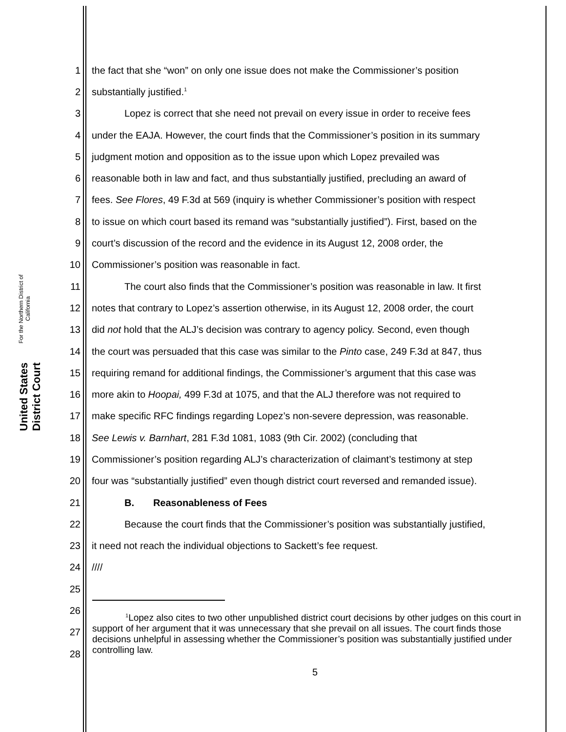United States District Court
For the Northern District of California
1 the fact that she “won” on only one issue does not make the Commissioner’s position
2 substantially justified.<sup>1</sup>
3 Lopez is correct that she need not prevail on every issue in order to receive fees
4 under the EAJA. However, the court finds that the Commissioner’s position in its summary
5 judgment motion and opposition as to the issue upon which Lopez prevailed was
6 reasonable both in law and fact, and thus substantially justified, precluding an award of
7 fees. See Flores, 49 F.3d at 569 (inquiry is whether Commissioner’s position with respect
8 to issue on which court based its remand was “substantially justified”). First, based on the
9 court’s discussion of the record and the evidence in its August 12, 2008 order, the
10 Commissioner’s position was reasonable in fact.
11 The court also finds that the Commissioner’s position was reasonable in law. It first
12 notes that contrary to Lopez’s assertion otherwise, in its August 12, 2008 order, the court
13 did not hold that the ALJ’s decision was contrary to agency policy. Second, even though
14 the court was persuaded that this case was similar to the Pinto case, 249 F.3d at 847, thus
15 requiring remand for additional findings, the Commissioner’s argument that this case was
16 more akin to Hoopai, 499 F.3d at 1075, and that the ALJ therefore was not required to
17 make specific RFC findings regarding Lopez’s non-severe depression, was reasonable.
18 See Lewis v. Barnhart, 281 F.3d 1081, 1083 (9th Cir. 2002) (concluding that
19 Commissioner’s position regarding ALJ’s characterization of claimant’s testimony at step
20 four was “substantially justified” even though district court reversed and remanded issue).
21 B. Reasonableness of Fees
22 Because the court finds that the Commissioner’s position was substantially justified,
23 it need not reach the individual objections to Sackett’s fee request.
24 ////
25
26
27
28
<sup>1</sup> Lopez also cites to two other unpublished district court decisions by other judges on this court in support of her argument that it was unnecessary that she prevail on all issues. The court finds those decisions unhelpful in assessing whether the Commissioner’s position was substantially justified under controlling law.
5